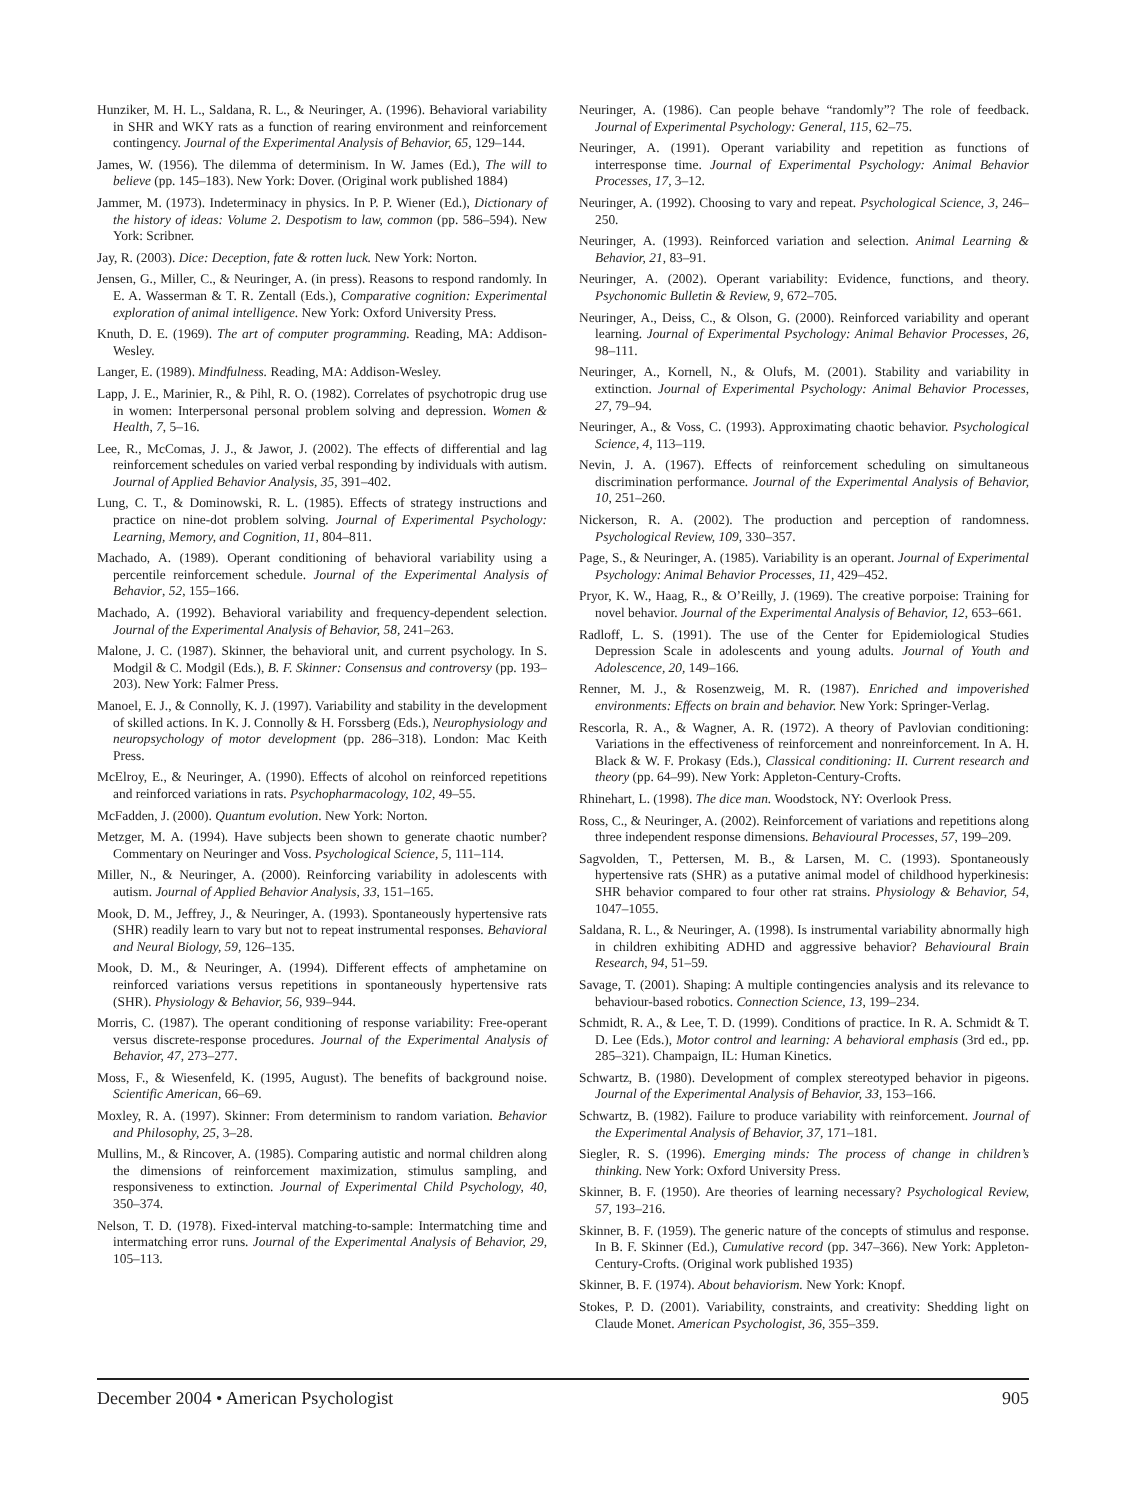Hunziker, M. H. L., Saldana, R. L., & Neuringer, A. (1996). Behavioral variability in SHR and WKY rats as a function of rearing environment and reinforcement contingency. Journal of the Experimental Analysis of Behavior, 65, 129–144.
James, W. (1956). The dilemma of determinism. In W. James (Ed.), The will to believe (pp. 145–183). New York: Dover. (Original work published 1884)
Jammer, M. (1973). Indeterminacy in physics. In P. P. Wiener (Ed.), Dictionary of the history of ideas: Volume 2. Despotism to law, common (pp. 586–594). New York: Scribner.
Jay, R. (2003). Dice: Deception, fate & rotten luck. New York: Norton.
Jensen, G., Miller, C., & Neuringer, A. (in press). Reasons to respond randomly. In E. A. Wasserman & T. R. Zentall (Eds.), Comparative cognition: Experimental exploration of animal intelligence. New York: Oxford University Press.
Knuth, D. E. (1969). The art of computer programming. Reading, MA: Addison-Wesley.
Langer, E. (1989). Mindfulness. Reading, MA: Addison-Wesley.
Lapp, J. E., Marinier, R., & Pihl, R. O. (1982). Correlates of psychotropic drug use in women: Interpersonal personal problem solving and depression. Women & Health, 7, 5–16.
Lee, R., McComas, J. J., & Jawor, J. (2002). The effects of differential and lag reinforcement schedules on varied verbal responding by individuals with autism. Journal of Applied Behavior Analysis, 35, 391–402.
Lung, C. T., & Dominowski, R. L. (1985). Effects of strategy instructions and practice on nine-dot problem solving. Journal of Experimental Psychology: Learning, Memory, and Cognition, 11, 804–811.
Machado, A. (1989). Operant conditioning of behavioral variability using a percentile reinforcement schedule. Journal of the Experimental Analysis of Behavior, 52, 155–166.
Machado, A. (1992). Behavioral variability and frequency-dependent selection. Journal of the Experimental Analysis of Behavior, 58, 241–263.
Malone, J. C. (1987). Skinner, the behavioral unit, and current psychology. In S. Modgil & C. Modgil (Eds.), B. F. Skinner: Consensus and controversy (pp. 193–203). New York: Falmer Press.
Manoel, E. J., & Connolly, K. J. (1997). Variability and stability in the development of skilled actions. In K. J. Connolly & H. Forssberg (Eds.), Neurophysiology and neuropsychology of motor development (pp. 286–318). London: Mac Keith Press.
McElroy, E., & Neuringer, A. (1990). Effects of alcohol on reinforced repetitions and reinforced variations in rats. Psychopharmacology, 102, 49–55.
McFadden, J. (2000). Quantum evolution. New York: Norton.
Metzger, M. A. (1994). Have subjects been shown to generate chaotic number? Commentary on Neuringer and Voss. Psychological Science, 5, 111–114.
Miller, N., & Neuringer, A. (2000). Reinforcing variability in adolescents with autism. Journal of Applied Behavior Analysis, 33, 151–165.
Mook, D. M., Jeffrey, J., & Neuringer, A. (1993). Spontaneously hypertensive rats (SHR) readily learn to vary but not to repeat instrumental responses. Behavioral and Neural Biology, 59, 126–135.
Mook, D. M., & Neuringer, A. (1994). Different effects of amphetamine on reinforced variations versus repetitions in spontaneously hypertensive rats (SHR). Physiology & Behavior, 56, 939–944.
Morris, C. (1987). The operant conditioning of response variability: Free-operant versus discrete-response procedures. Journal of the Experimental Analysis of Behavior, 47, 273–277.
Moss, F., & Wiesenfeld, K. (1995, August). The benefits of background noise. Scientific American, 66–69.
Moxley, R. A. (1997). Skinner: From determinism to random variation. Behavior and Philosophy, 25, 3–28.
Mullins, M., & Rincover, A. (1985). Comparing autistic and normal children along the dimensions of reinforcement maximization, stimulus sampling, and responsiveness to extinction. Journal of Experimental Child Psychology, 40, 350–374.
Nelson, T. D. (1978). Fixed-interval matching-to-sample: Intermatching time and intermatching error runs. Journal of the Experimental Analysis of Behavior, 29, 105–113.
Neuringer, A. (1986). Can people behave “randomly”? The role of feedback. Journal of Experimental Psychology: General, 115, 62–75.
Neuringer, A. (1991). Operant variability and repetition as functions of interresponse time. Journal of Experimental Psychology: Animal Behavior Processes, 17, 3–12.
Neuringer, A. (1992). Choosing to vary and repeat. Psychological Science, 3, 246–250.
Neuringer, A. (1993). Reinforced variation and selection. Animal Learning & Behavior, 21, 83–91.
Neuringer, A. (2002). Operant variability: Evidence, functions, and theory. Psychonomic Bulletin & Review, 9, 672–705.
Neuringer, A., Deiss, C., & Olson, G. (2000). Reinforced variability and operant learning. Journal of Experimental Psychology: Animal Behavior Processes, 26, 98–111.
Neuringer, A., Kornell, N., & Olufs, M. (2001). Stability and variability in extinction. Journal of Experimental Psychology: Animal Behavior Processes, 27, 79–94.
Neuringer, A., & Voss, C. (1993). Approximating chaotic behavior. Psychological Science, 4, 113–119.
Nevin, J. A. (1967). Effects of reinforcement scheduling on simultaneous discrimination performance. Journal of the Experimental Analysis of Behavior, 10, 251–260.
Nickerson, R. A. (2002). The production and perception of randomness. Psychological Review, 109, 330–357.
Page, S., & Neuringer, A. (1985). Variability is an operant. Journal of Experimental Psychology: Animal Behavior Processes, 11, 429–452.
Pryor, K. W., Haag, R., & O’Reilly, J. (1969). The creative porpoise: Training for novel behavior. Journal of the Experimental Analysis of Behavior, 12, 653–661.
Radloff, L. S. (1991). The use of the Center for Epidemiological Studies Depression Scale in adolescents and young adults. Journal of Youth and Adolescence, 20, 149–166.
Renner, M. J., & Rosenzweig, M. R. (1987). Enriched and impoverished environments: Effects on brain and behavior. New York: Springer-Verlag.
Rescorla, R. A., & Wagner, A. R. (1972). A theory of Pavlovian conditioning: Variations in the effectiveness of reinforcement and nonreinforcement. In A. H. Black & W. F. Prokasy (Eds.), Classical conditioning: II. Current research and theory (pp. 64–99). New York: Appleton-Century-Crofts.
Rhinehart, L. (1998). The dice man. Woodstock, NY: Overlook Press.
Ross, C., & Neuringer, A. (2002). Reinforcement of variations and repetitions along three independent response dimensions. Behavioural Processes, 57, 199–209.
Sagvolden, T., Pettersen, M. B., & Larsen, M. C. (1993). Spontaneously hypertensive rats (SHR) as a putative animal model of childhood hyperkinesis: SHR behavior compared to four other rat strains. Physiology & Behavior, 54, 1047–1055.
Saldana, R. L., & Neuringer, A. (1998). Is instrumental variability abnormally high in children exhibiting ADHD and aggressive behavior? Behavioural Brain Research, 94, 51–59.
Savage, T. (2001). Shaping: A multiple contingencies analysis and its relevance to behaviour-based robotics. Connection Science, 13, 199–234.
Schmidt, R. A., & Lee, T. D. (1999). Conditions of practice. In R. A. Schmidt & T. D. Lee (Eds.), Motor control and learning: A behavioral emphasis (3rd ed., pp. 285–321). Champaign, IL: Human Kinetics.
Schwartz, B. (1980). Development of complex stereotyped behavior in pigeons. Journal of the Experimental Analysis of Behavior, 33, 153–166.
Schwartz, B. (1982). Failure to produce variability with reinforcement. Journal of the Experimental Analysis of Behavior, 37, 171–181.
Siegler, R. S. (1996). Emerging minds: The process of change in children’s thinking. New York: Oxford University Press.
Skinner, B. F. (1950). Are theories of learning necessary? Psychological Review, 57, 193–216.
Skinner, B. F. (1959). The generic nature of the concepts of stimulus and response. In B. F. Skinner (Ed.), Cumulative record (pp. 347–366). New York: Appleton-Century-Crofts. (Original work published 1935)
Skinner, B. F. (1974). About behaviorism. New York: Knopf.
Stokes, P. D. (2001). Variability, constraints, and creativity: Shedding light on Claude Monet. American Psychologist, 36, 355–359.
December 2004 • American Psychologist 905